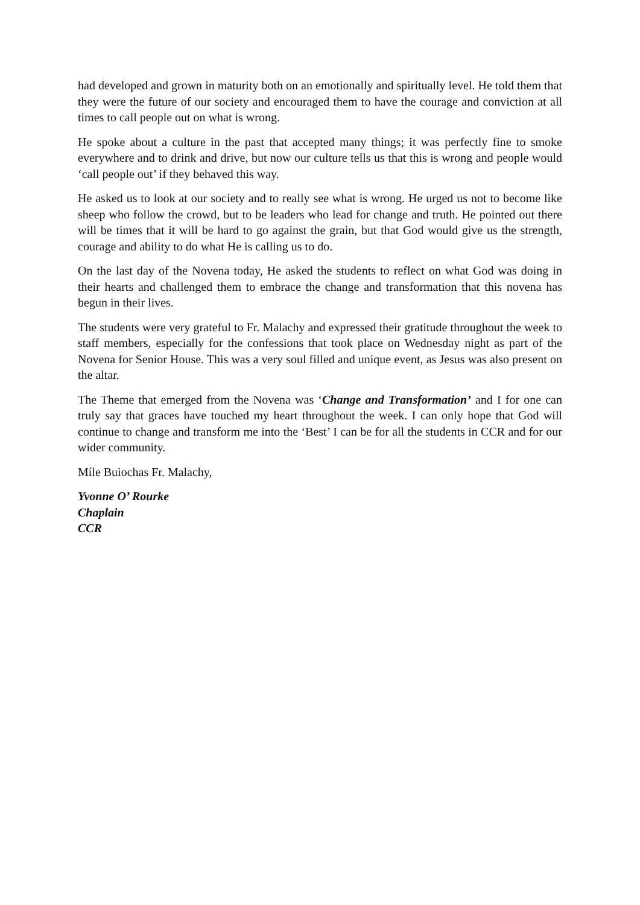had developed and grown in maturity both on an emotionally and spiritually level. He told them that they were the future of our society and encouraged them to have the courage and conviction at all times to call people out on what is wrong.
He spoke about a culture in the past that accepted many things; it was perfectly fine to smoke everywhere and to drink and drive, but now our culture tells us that this is wrong and people would ‘call people out’ if they behaved this way.
He asked us to look at our society and to really see what is wrong. He urged us not to become like sheep who follow the crowd, but to be leaders who lead for change and truth. He pointed out there will be times that it will be hard to go against the grain, but that God would give us the strength, courage and ability to do what He is calling us to do.
On the last day of the Novena today, He asked the students to reflect on what God was doing in their hearts and challenged them to embrace the change and transformation that this novena has begun in their lives.
The students were very grateful to Fr. Malachy and expressed their gratitude throughout the week to staff members, especially for the confessions that took place on Wednesday night as part of the Novena for Senior House. This was a very soul filled and unique event, as Jesus was also present on the altar.
The Theme that emerged from the Novena was ‘Change and Transformation’ and I for one can truly say that graces have touched my heart throughout the week. I can only hope that God will continue to change and transform me into the ‘Best’ I can be for all the students in CCR and for our wider community.
Míle Buiochas Fr. Malachy,
Yvonne O’ Rourke
Chaplain
CCR